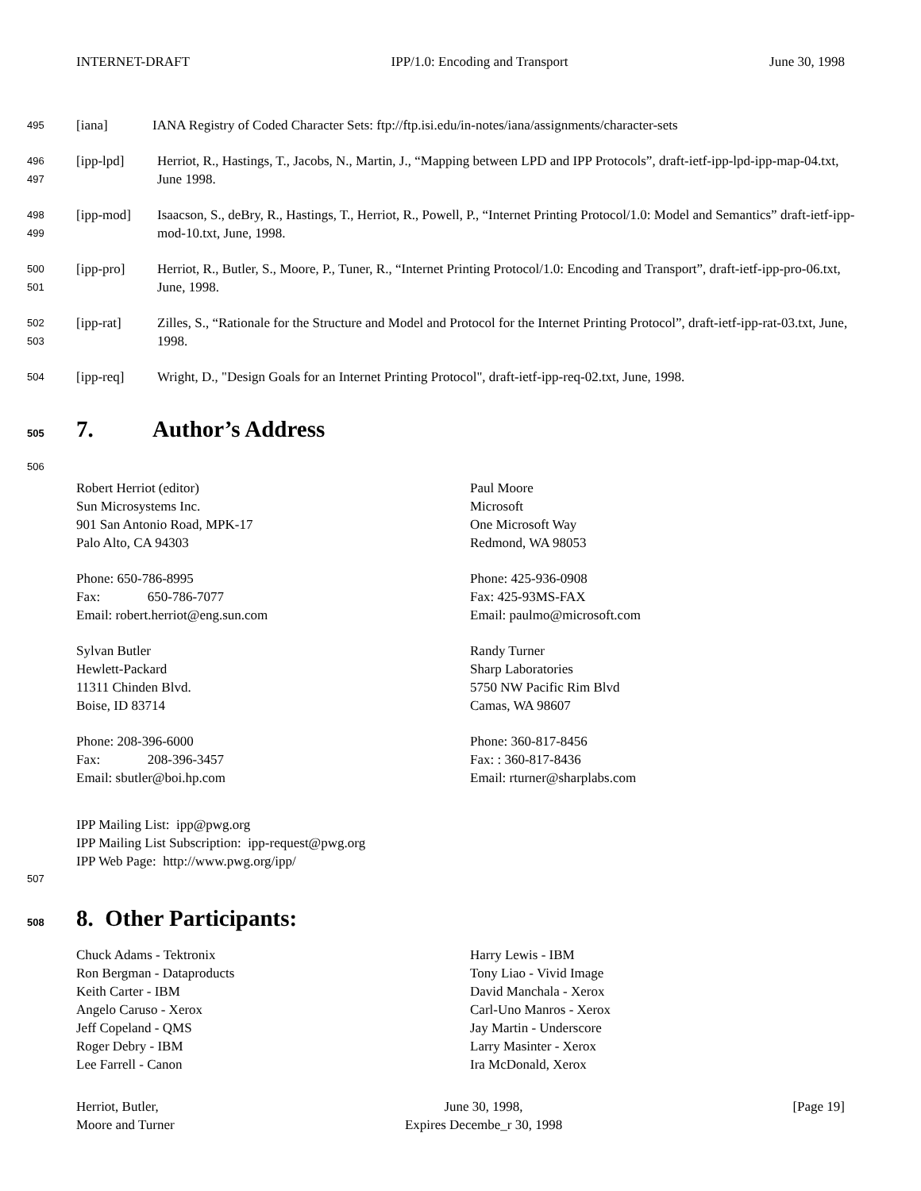INTERNET-DRAFT IPP/1.0: Encoding and Transport June 30, 1998
495
[iana] IANA Registry of Coded Character Sets: ftp://ftp.isi.edu/in-notes/iana/assignments/character-sets
496
497
[ipp-lpd] Herriot, R., Hastings, T., Jacobs, N., Martin, J., “Mapping between LPD and IPP Protocols”, draft-ietf-ipp-lpd-ipp-map-04.txt, June 1998.
498
499
[ipp-mod] Isaacson, S., deBry, R., Hastings, T., Herriot, R., Powell, P., “Internet Printing Protocol/1.0: Model and Semantics” draft-ietf-ipp-mod-10.txt, June, 1998.
500
501
[ipp-pro] Herriot, R., Butler, S., Moore, P., Tuner, R., “Internet Printing Protocol/1.0: Encoding and Transport”, draft-ietf-ipp-pro-06.txt, June, 1998.
502
503
[ipp-rat] Zilles, S., “Rationale for the Structure and Model and Protocol for the Internet Printing Protocol”, draft-ietf-ipp-rat-03.txt, June, 1998.
504
[ipp-req] Wright, D., "Design Goals for an Internet Printing Protocol", draft-ietf-ipp-req-02.txt, June, 1998.
505 7. Author’s Address
506
Robert Herriot (editor)
Sun Microsystems Inc.
901 San Antonio Road, MPK-17
Palo Alto, CA 94303
Phone: 650-786-8995
Fax: 650-786-7077
Email: robert.herriot@eng.sun.com
Sylvan Butler
Hewlett-Packard
11311 Chinden Blvd.
Boise, ID 83714
Phone: 208-396-6000
Fax: 208-396-3457
Email: sbutler@boi.hp.com
Paul Moore
Microsoft
One Microsoft Way
Redmond, WA 98053
Phone: 425-936-0908
Fax: 425-93MS-FAX
Email: paulmo@microsoft.com
Randy Turner
Sharp Laboratories
5750 NW Pacific Rim Blvd
Camas, WA 98607
Phone: 360-817-8456
Fax: : 360-817-8436
Email: rturner@sharplabs.com
IPP Mailing List: ipp@pwg.org
IPP Mailing List Subscription: ipp-request@pwg.org
IPP Web Page: http://www.pwg.org/ipp/
507
508 8. Other Participants:
Chuck Adams - Tektronix
Ron Bergman - Dataproducts
Keith Carter - IBM
Angelo Caruso - Xerox
Jeff Copeland - QMS
Roger Debry - IBM
Lee Farrell - Canon
Harry Lewis - IBM
Tony Liao - Vivid Image
David Manchala - Xerox
Carl-Uno Manros - Xerox
Jay Martin - Underscore
Larry Masinter - Xerox
Ira McDonald, Xerox
Herriot, Butler,
Moore and Turner June 30, 1998,
Expires Decembe_r 30, 1998 [Page 19]